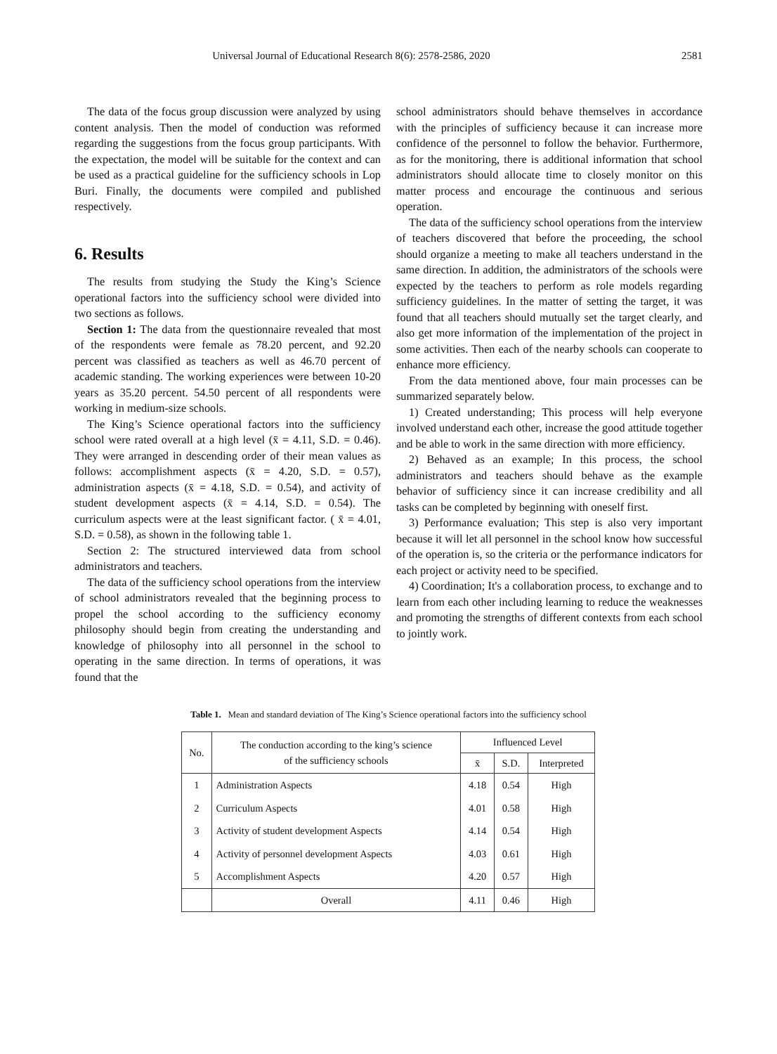Universal Journal of Educational Research 8(6): 2578-2586, 2020 2581
The data of the focus group discussion were analyzed by using content analysis. Then the model of conduction was reformed regarding the suggestions from the focus group participants. With the expectation, the model will be suitable for the context and can be used as a practical guideline for the sufficiency schools in Lop Buri. Finally, the documents were compiled and published respectively.
6. Results
The results from studying the Study the King’s Science operational factors into the sufficiency school were divided into two sections as follows.
Section 1: The data from the questionnaire revealed that most of the respondents were female as 78.20 percent, and 92.20 percent was classified as teachers as well as 46.70 percent of academic standing. The working experiences were between 10-20 years as 35.20 percent. 54.50 percent of all respondents were working in medium-size schools.
The King’s Science operational factors into the sufficiency school were rated overall at a high level (x̄ = 4.11, S.D. = 0.46). They were arranged in descending order of their mean values as follows: accomplishment aspects (x̄ = 4.20, S.D. = 0.57), administration aspects (x̄ = 4.18, S.D. = 0.54), and activity of student development aspects (x̄ = 4.14, S.D. = 0.54). The curriculum aspects were at the least significant factor. ( x̄ = 4.01, S.D. = 0.58), as shown in the following table 1.
Section 2: The structured interviewed data from school administrators and teachers.
The data of the sufficiency school operations from the interview of school administrators revealed that the beginning process to propel the school according to the sufficiency economy philosophy should begin from creating the understanding and knowledge of philosophy into all personnel in the school to operating in the same direction. In terms of operations, it was found that the
school administrators should behave themselves in accordance with the principles of sufficiency because it can increase more confidence of the personnel to follow the behavior. Furthermore, as for the monitoring, there is additional information that school administrators should allocate time to closely monitor on this matter process and encourage the continuous and serious operation.
The data of the sufficiency school operations from the interview of teachers discovered that before the proceeding, the school should organize a meeting to make all teachers understand in the same direction. In addition, the administrators of the schools were expected by the teachers to perform as role models regarding sufficiency guidelines. In the matter of setting the target, it was found that all teachers should mutually set the target clearly, and also get more information of the implementation of the project in some activities. Then each of the nearby schools can cooperate to enhance more efficiency.
From the data mentioned above, four main processes can be summarized separately below.
1) Created understanding; This process will help everyone involved understand each other, increase the good attitude together and be able to work in the same direction with more efficiency.
2) Behaved as an example; In this process, the school administrators and teachers should behave as the example behavior of sufficiency since it can increase credibility and all tasks can be completed by beginning with oneself first.
3) Performance evaluation; This step is also very important because it will let all personnel in the school know how successful of the operation is, so the criteria or the performance indicators for each project or activity need to be specified.
4) Coordination; It's a collaboration process, to exchange and to learn from each other including learning to reduce the weaknesses and promoting the strengths of different contexts from each school to jointly work.
Table 1. Mean and standard deviation of The King’s Science operational factors into the sufficiency school
| No. | The conduction according to the king’s science of the sufficiency schools | Influenced Level | | |
| --- | --- | --- | --- | --- |
| | | x̄ | S.D. | Interpreted |
| 1 | Administration Aspects | 4.18 | 0.54 | High |
| 2 | Curriculum Aspects | 4.01 | 0.58 | High |
| 3 | Activity of student development Aspects | 4.14 | 0.54 | High |
| 4 | Activity of personnel development Aspects | 4.03 | 0.61 | High |
| 5 | Accomplishment Aspects | 4.20 | 0.57 | High |
| | Overall | 4.11 | 0.46 | High |